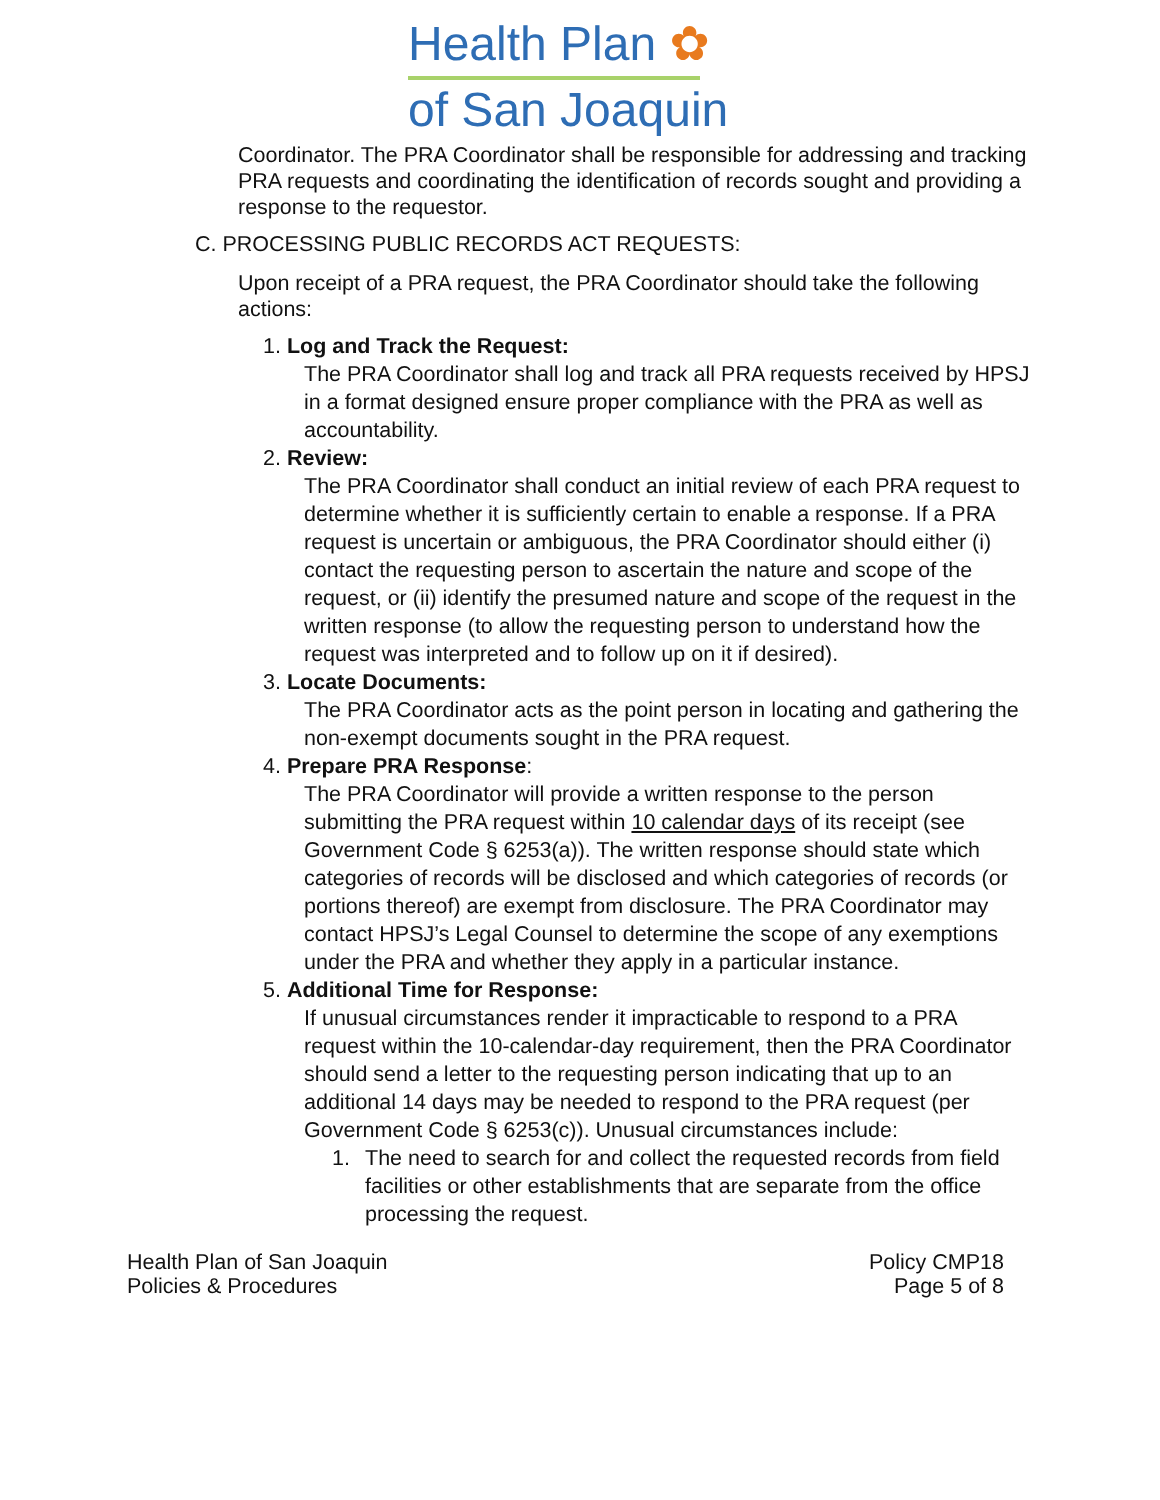Health Plan ✿
of San Joaquin
Coordinator. The PRA Coordinator shall be responsible for addressing and tracking PRA requests and coordinating the identification of records sought and providing a response to the requestor.
C. PROCESSING PUBLIC RECORDS ACT REQUESTS:
Upon receipt of a PRA request, the PRA Coordinator should take the following actions:
1. Log and Track the Request:
The PRA Coordinator shall log and track all PRA requests received by HPSJ in a format designed ensure proper compliance with the PRA as well as accountability.
2. Review:
The PRA Coordinator shall conduct an initial review of each PRA request to determine whether it is sufficiently certain to enable a response. If a PRA request is uncertain or ambiguous, the PRA Coordinator should either (i) contact the requesting person to ascertain the nature and scope of the request, or (ii) identify the presumed nature and scope of the request in the written response (to allow the requesting person to understand how the request was interpreted and to follow up on it if desired).
3. Locate Documents:
The PRA Coordinator acts as the point person in locating and gathering the non-exempt documents sought in the PRA request.
4. Prepare PRA Response:
The PRA Coordinator will provide a written response to the person submitting the PRA request within 10 calendar days of its receipt (see Government Code § 6253(a)). The written response should state which categories of records will be disclosed and which categories of records (or portions thereof) are exempt from disclosure. The PRA Coordinator may contact HPSJ’s Legal Counsel to determine the scope of any exemptions under the PRA and whether they apply in a particular instance.
5. Additional Time for Response:
If unusual circumstances render it impracticable to respond to a PRA request within the 10-calendar-day requirement, then the PRA Coordinator should send a letter to the requesting person indicating that up to an additional 14 days may be needed to respond to the PRA request (per Government Code § 6253(c)). Unusual circumstances include:
1. The need to search for and collect the requested records from field facilities or other establishments that are separate from the office processing the request.
Health Plan of San Joaquin
Policies & Procedures
Policy CMP18
Page 5 of 8